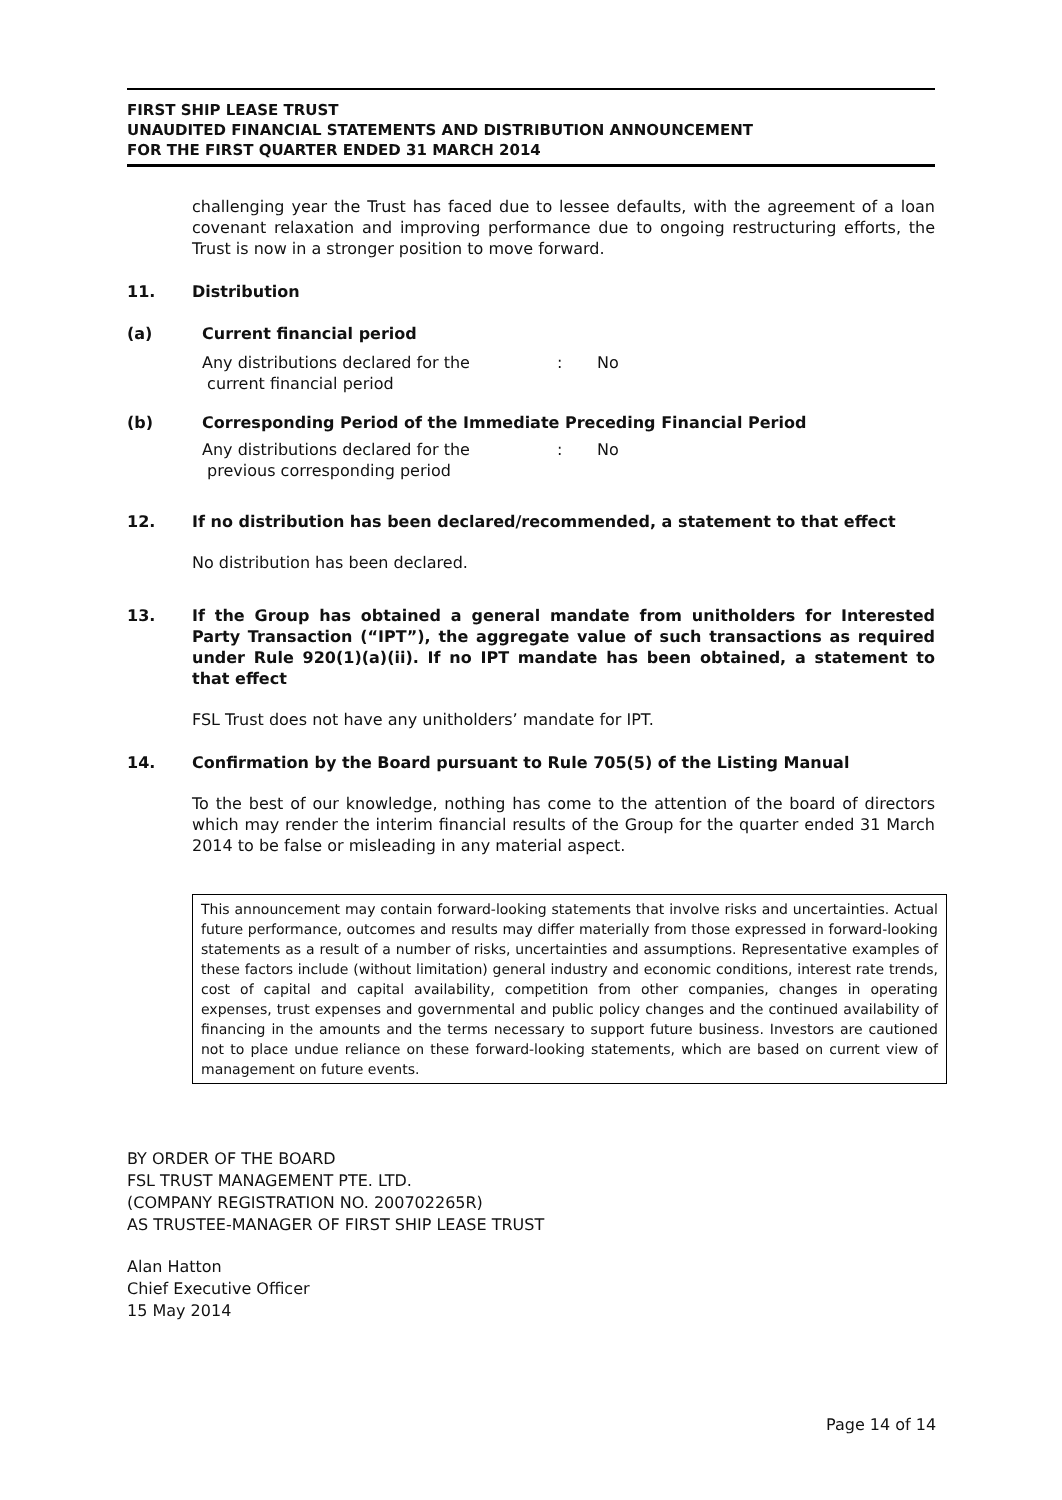FIRST SHIP LEASE TRUST
UNAUDITED FINANCIAL STATEMENTS AND DISTRIBUTION ANNOUNCEMENT
FOR THE FIRST QUARTER ENDED 31 MARCH 2014
challenging year the Trust has faced due to lessee defaults, with the agreement of a loan covenant relaxation and improving performance due to ongoing restructuring efforts, the Trust is now in a stronger position to move forward.
11. Distribution
(a) Current financial period
Any distributions declared for the
current financial period: No
(b) Corresponding Period of the Immediate Preceding Financial Period
Any distributions declared for the
previous corresponding period: No
12. If no distribution has been declared/recommended, a statement to that effect
No distribution has been declared.
13. If the Group has obtained a general mandate from unitholders for Interested Party Transaction (“IPT”), the aggregate value of such transactions as required under Rule 920(1)(a)(ii). If no IPT mandate has been obtained, a statement to that effect
FSL Trust does not have any unitholders’ mandate for IPT.
14. Confirmation by the Board pursuant to Rule 705(5) of the Listing Manual
To the best of our knowledge, nothing has come to the attention of the board of directors which may render the interim financial results of the Group for the quarter ended 31 March 2014 to be false or misleading in any material aspect.
This announcement may contain forward-looking statements that involve risks and uncertainties. Actual future performance, outcomes and results may differ materially from those expressed in forward-looking statements as a result of a number of risks, uncertainties and assumptions. Representative examples of these factors include (without limitation) general industry and economic conditions, interest rate trends, cost of capital and capital availability, competition from other companies, changes in operating expenses, trust expenses and governmental and public policy changes and the continued availability of financing in the amounts and the terms necessary to support future business. Investors are cautioned not to place undue reliance on these forward-looking statements, which are based on current view of management on future events.
BY ORDER OF THE BOARD
FSL TRUST MANAGEMENT PTE. LTD.
(COMPANY REGISTRATION NO. 200702265R)
AS TRUSTEE-MANAGER OF FIRST SHIP LEASE TRUST
Alan Hatton
Chief Executive Officer
15 May 2014
Page 14 of 14